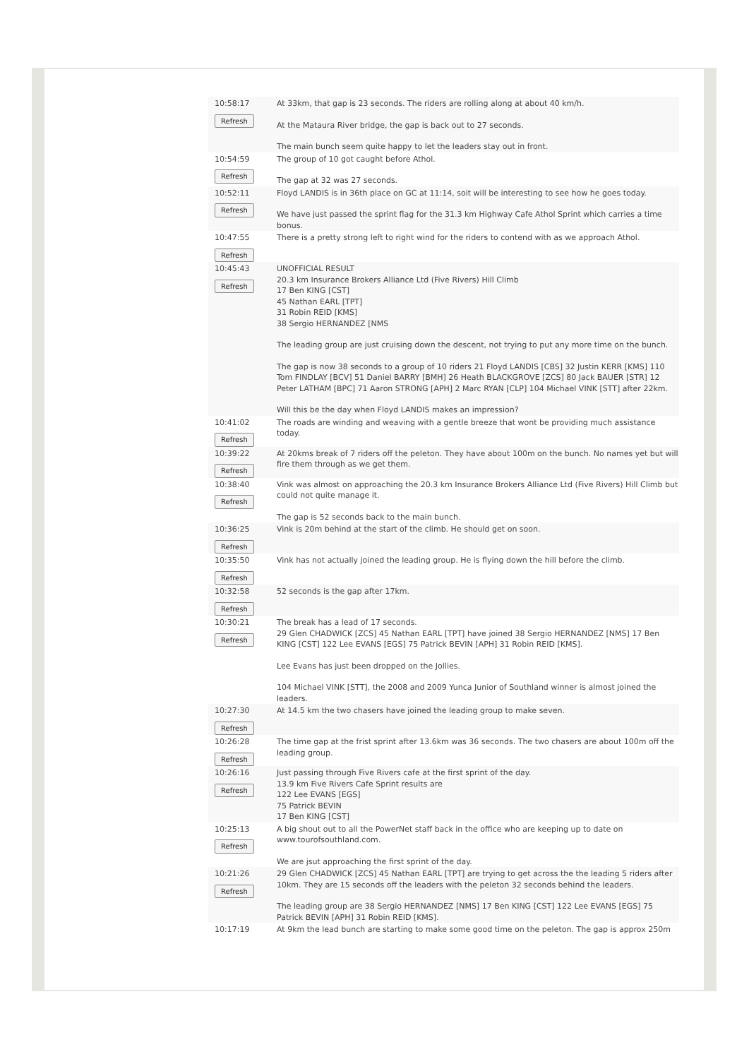| 10:58:17 Refresh | At 33km, that gap is 23 seconds. The riders are rolling along at about 40 km/h. At the Mataura River bridge, the gap is back out to 27 seconds. The main bunch seem quite happy to let the leaders stay out in front. |
| 10:54:59 Refresh | The group of 10 got caught before Athol. The gap at 32 was 27 seconds. |
| 10:52:11 Refresh | Floyd LANDIS is in 36th place on GC at 11:14, soit will be interesting to see how he goes today. We have just passed the sprint flag for the 31.3 km Highway Cafe Athol Sprint which carries a time bonus. |
| 10:47:55 Refresh | There is a pretty strong left to right wind for the riders to contend with as we approach Athol. |
| 10:45:43 Refresh | UNOFFICIAL RESULT 20.3 km Insurance Brokers Alliance Ltd (Five Rivers) Hill Climb 17 Ben KING [CST] 45 Nathan EARL [TPT] 31 Robin REID [KMS] 38 Sergio HERNANDEZ [NMS The leading group are just cruising down the descent, not trying to put any more time on the bunch. The gap is now 38 seconds to a group of 10 riders 21 Floyd LANDIS [CBS] 32 Justin KERR [KMS] 110 Tom FINDLAY [BCV] 51 Daniel BARRY [BMH] 26 Heath BLACKGROVE [ZCS] 80 Jack BAUER [STR] 12 Peter LATHAM [BPC] 71 Aaron STRONG [APH] 2 Marc RYAN [CLP] 104 Michael VINK [STT] after 22km. Will this be the day when Floyd LANDIS makes an impression? |
| 10:41:02 Refresh | The roads are winding and weaving with a gentle breeze that wont be providing much assistance today. |
| 10:39:22 Refresh | At 20kms break of 7 riders off the peleton. They have about 100m on the bunch. No names yet but will fire them through as we get them. |
| 10:38:40 Refresh | Vink was almost on approaching the 20.3 km Insurance Brokers Alliance Ltd (Five Rivers) Hill Climb but could not quite manage it. The gap is 52 seconds back to the main bunch. |
| 10:36:25 Refresh | Vink is 20m behind at the start of the climb. He should get on soon. |
| 10:35:50 Refresh | Vink has not actually joined the leading group. He is flying down the hill before the climb. |
| 10:32:58 Refresh | 52 seconds is the gap after 17km. |
| 10:30:21 Refresh | The break has a lead of 17 seconds. 29 Glen CHADWICK [ZCS] 45 Nathan EARL [TPT] have joined 38 Sergio HERNANDEZ [NMS] 17 Ben KING [CST] 122 Lee EVANS [EGS] 75 Patrick BEVIN [APH] 31 Robin REID [KMS]. Lee Evans has just been dropped on the Jollies. 104 Michael VINK [STT], the 2008 and 2009 Yunca Junior of Southland winner is almost joined the leaders. |
| 10:27:30 Refresh | At 14.5 km the two chasers have joined the leading group to make seven. |
| 10:26:28 Refresh | The time gap at the frist sprint after 13.6km was 36 seconds. The two chasers are about 100m off the leading group. |
| 10:26:16 Refresh | Just passing through Five Rivers cafe at the first sprint of the day. 13.9 km Five Rivers Cafe Sprint results are 122 Lee EVANS [EGS] 75 Patrick BEVIN 17 Ben KING [CST] |
| 10:25:13 Refresh | A big shout out to all the PowerNet staff back in the office who are keeping up to date on www.tourofsouthland.com. We are jsut approaching the first sprint of the day. |
| 10:21:26 Refresh | 29 Glen CHADWICK [ZCS] 45 Nathan EARL [TPT] are trying to get across the the leading 5 riders after 10km. They are 15 seconds off the leaders with the peleton 32 seconds behind the leaders. The leading group are 38 Sergio HERNANDEZ [NMS] 17 Ben KING [CST] 122 Lee EVANS [EGS] 75 Patrick BEVIN [APH] 31 Robin REID [KMS]. |
| 10:17:19 | At 9km the lead bunch are starting to make some good time on the peleton. The gap is approx 250m |